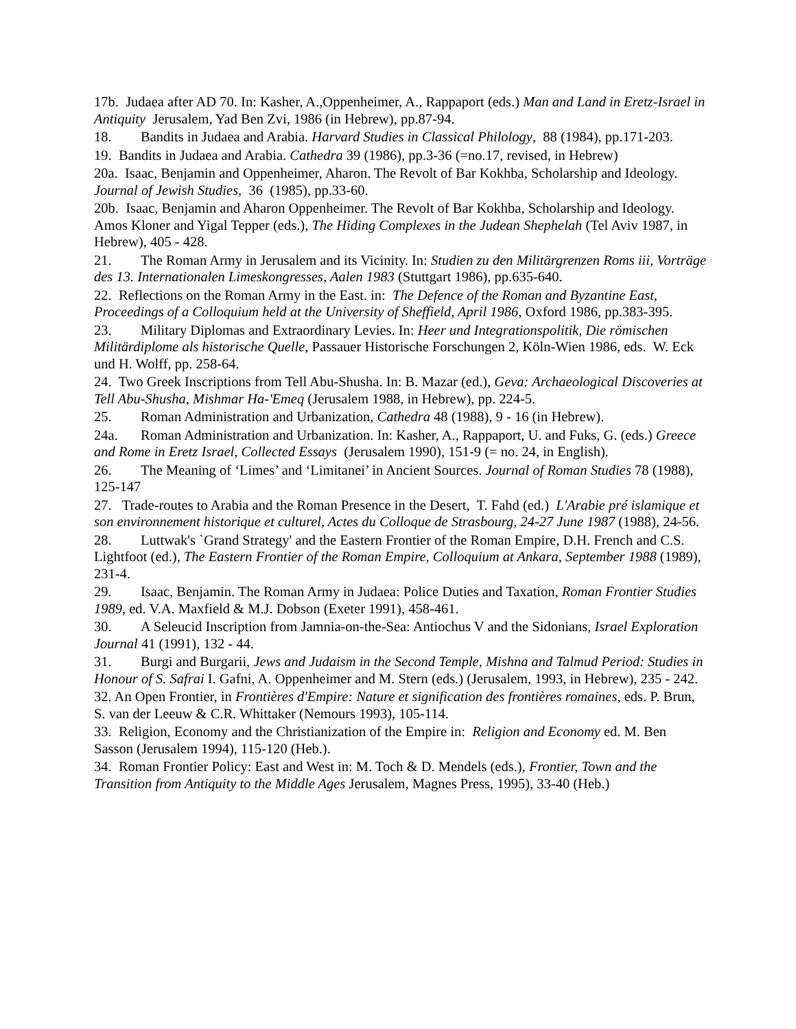17b. Judaea after AD 70. In: Kasher, A.,Oppenheimer, A., Rappaport (eds.) Man and Land in Eretz-Israel in Antiquity Jerusalem, Yad Ben Zvi, 1986 (in Hebrew), pp.87-94.
18. Bandits in Judaea and Arabia. Harvard Studies in Classical Philology, 88 (1984), pp.171-203.
19. Bandits in Judaea and Arabia. Cathedra 39 (1986), pp.3-36 (=no.17, revised, in Hebrew)
20a. Isaac, Benjamin and Oppenheimer, Aharon. The Revolt of Bar Kokhba, Scholarship and Ideology. Journal of Jewish Studies, 36 (1985), pp.33-60.
20b. Isaac, Benjamin and Aharon Oppenheimer. The Revolt of Bar Kokhba, Scholarship and Ideology. Amos Kloner and Yigal Tepper (eds.), The Hiding Complexes in the Judean Shephelah (Tel Aviv 1987, in Hebrew), 405 - 428.
21. The Roman Army in Jerusalem and its Vicinity. In: Studien zu den Militärgrenzen Roms iii, Vorträge des 13. Internationalen Limeskongresses, Aalen 1983 (Stuttgart 1986), pp.635-640.
22. Reflections on the Roman Army in the East. in: The Defence of the Roman and Byzantine East, Proceedings of a Colloquium held at the University of Sheffield, April 1986, Oxford 1986, pp.383-395.
23. Military Diplomas and Extraordinary Levies. In: Heer und Integrationspolitik, Die römischen Militärdiplome als historische Quelle, Passauer Historische Forschungen 2, Köln-Wien 1986, eds. W. Eck und H. Wolff, pp. 258-64.
24. Two Greek Inscriptions from Tell Abu-Shusha. In: B. Mazar (ed.), Geva: Archaeological Discoveries at Tell Abu-Shusha, Mishmar Ha-'Emeq (Jerusalem 1988, in Hebrew), pp. 224-5.
25. Roman Administration and Urbanization, Cathedra 48 (1988), 9 - 16 (in Hebrew).
24a. Roman Administration and Urbanization. In: Kasher, A., Rappaport, U. and Fuks, G. (eds.) Greece and Rome in Eretz Israel, Collected Essays (Jerusalem 1990), 151-9 (= no. 24, in English).
26. The Meaning of ‘Limes’ and ‘Limitanei’ in Ancient Sources. Journal of Roman Studies 78 (1988), 125-147
27. Trade-routes to Arabia and the Roman Presence in the Desert, T. Fahd (ed.) L'Arabie pré islamique et son environnement historique et culturel, Actes du Colloque de Strasbourg, 24-27 June 1987 (1988), 24-56.
28. Luttwak's `Grand Strategy' and the Eastern Frontier of the Roman Empire, D.H. French and C.S. Lightfoot (ed.), The Eastern Frontier of the Roman Empire, Colloquium at Ankara, September 1988 (1989), 231-4.
29. Isaac, Benjamin. The Roman Army in Judaea: Police Duties and Taxation, Roman Frontier Studies 1989, ed. V.A. Maxfield & M.J. Dobson (Exeter 1991), 458-461.
30. A Seleucid Inscription from Jamnia-on-the-Sea: Antiochus V and the Sidonians, Israel Exploration Journal 41 (1991), 132 - 44.
31. Burgi and Burgarii, Jews and Judaism in the Second Temple, Mishna and Talmud Period: Studies in Honour of S. Safrai I. Gafni, A. Oppenheimer and M. Stern (eds.) (Jerusalem, 1993, in Hebrew), 235 - 242.
32. An Open Frontier, in Frontières d'Empire: Nature et signification des frontières romaines, eds. P. Brun, S. van der Leeuw & C.R. Whittaker (Nemours 1993), 105-114.
33. Religion, Economy and the Christianization of the Empire in: Religion and Economy ed. M. Ben Sasson (Jerusalem 1994), 115-120 (Heb.).
34. Roman Frontier Policy: East and West in: M. Toch & D. Mendels (eds.), Frontier, Town and the Transition from Antiquity to the Middle Ages Jerusalem, Magnes Press, 1995), 33-40 (Heb.)